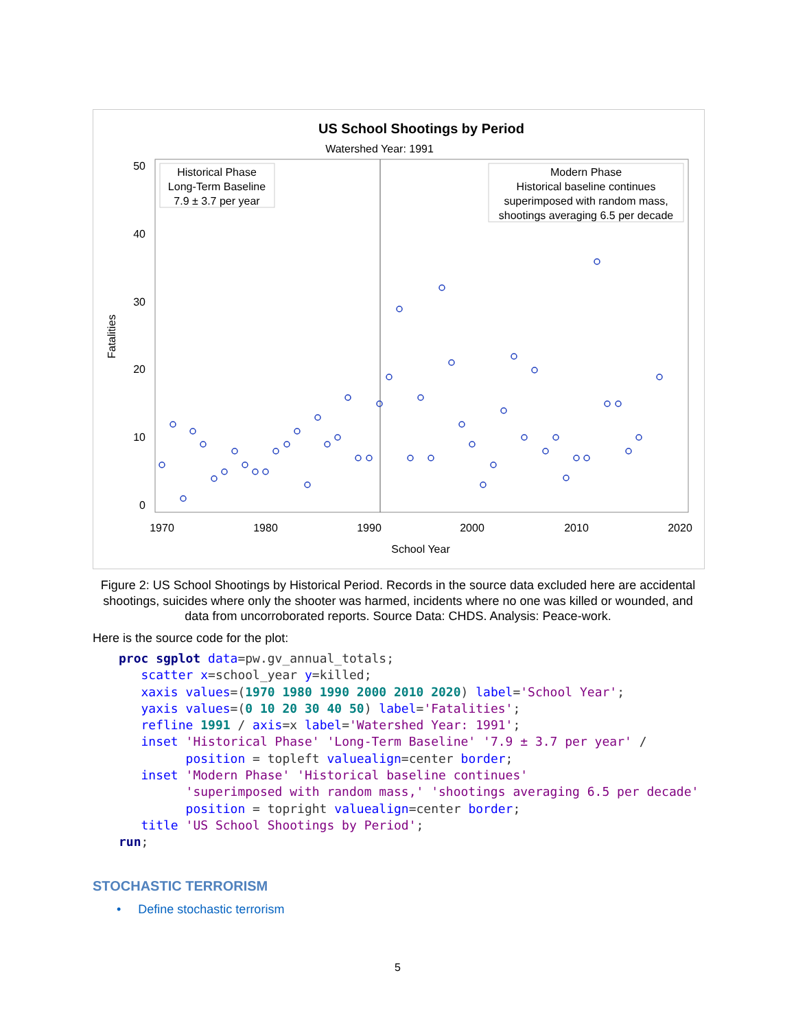US School Shootings by Period
Watershed Year: 1991
50
40
30
20
10
0
1970
1980
1990
2000
2010
2020
School Year
Fatalities
Historical Phase
Long-Term Baseline
7.9 ± 3.7 per year
Modern Phase
Historical baseline continues
superimposed with random mass,
shootings averaging 6.5 per decade
Figure 2: US School Shootings by Historical Period. Records in the source data excluded here are accidental shootings, suicides where only the shooter was harmed, incidents where no one was killed or wounded, and data from uncorroborated reports. Source Data: CHDS. Analysis: Peace-work.
Here is the source code for the plot:
proc sgplot data=pw.gv_annual_totals;
   scatter x=school_year y=killed;
   xaxis values=(1970 1980 1990 2000 2010 2020) label='School Year';
   yaxis values=(0 10 20 30 40 50) label='Fatalities';
   refline 1991 / axis=x label='Watershed Year: 1991';
   inset 'Historical Phase' 'Long-Term Baseline' '7.9 ± 3.7 per year' /
         position = topleft valuealign=center border;
   inset 'Modern Phase' 'Historical baseline continues'
         'superimposed with random mass,' 'shootings averaging 6.5 per decade'
         position = topright valuealign=center border;
   title 'US School Shootings by Period';
run;
STOCHASTIC TERRORISM
• Define stochastic terrorism
5